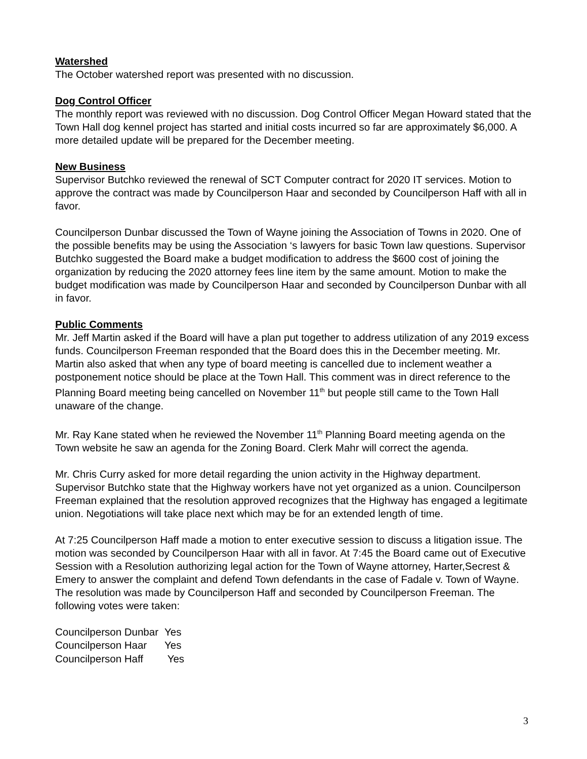Watershed
The October watershed report was presented with no discussion.
Dog Control Officer
The monthly report was reviewed with no discussion. Dog Control Officer Megan Howard stated that the Town Hall dog kennel project has started and initial costs incurred so far are approximately $6,000. A more detailed update will be prepared for the December meeting.
New Business
Supervisor Butchko reviewed the renewal of SCT Computer contract for 2020 IT services. Motion to approve the contract was made by Councilperson Haar and seconded by Councilperson Haff with all in favor.
Councilperson Dunbar discussed the Town of Wayne joining the Association of Towns in 2020. One of the possible benefits may be using the Association ‘s lawyers for basic Town law questions. Supervisor Butchko suggested the Board make a budget modification to address the $600 cost of joining the organization by reducing the 2020 attorney fees line item by the same amount. Motion to make the budget modification was made by Councilperson Haar and seconded by Councilperson Dunbar with all in favor.
Public Comments
Mr. Jeff Martin asked if the Board will have a plan put together to address utilization of any 2019 excess funds. Councilperson Freeman responded that the Board does this in the December meeting. Mr. Martin also asked that when any type of board meeting is cancelled due to inclement weather a postponement notice should be place at the Town Hall. This comment was in direct reference to the Planning Board meeting being cancelled on November 11<sup>th</sup> but people still came to the Town Hall unaware of the change.
Mr. Ray Kane stated when he reviewed the November 11<sup>th</sup> Planning Board meeting agenda on the Town website he saw an agenda for the Zoning Board. Clerk Mahr will correct the agenda.
Mr. Chris Curry asked for more detail regarding the union activity in the Highway department. Supervisor Butchko state that the Highway workers have not yet organized as a union. Councilperson Freeman explained that the resolution approved recognizes that the Highway has engaged a legitimate union. Negotiations will take place next which may be for an extended length of time.
At 7:25 Councilperson Haff made a motion to enter executive session to discuss a litigation issue. The motion was seconded by Councilperson Haar with all in favor. At 7:45 the Board came out of Executive Session with a Resolution authorizing legal action for the Town of Wayne attorney, Harter,Secrest & Emery to answer the complaint and defend Town defendants in the case of Fadale v. Town of Wayne. The resolution was made by Councilperson Haff and seconded by Councilperson Freeman. The following votes were taken:
| Councilperson Dunbar | Yes |
| Councilperson Haar | Yes |
| Councilperson Haff | Yes |
3